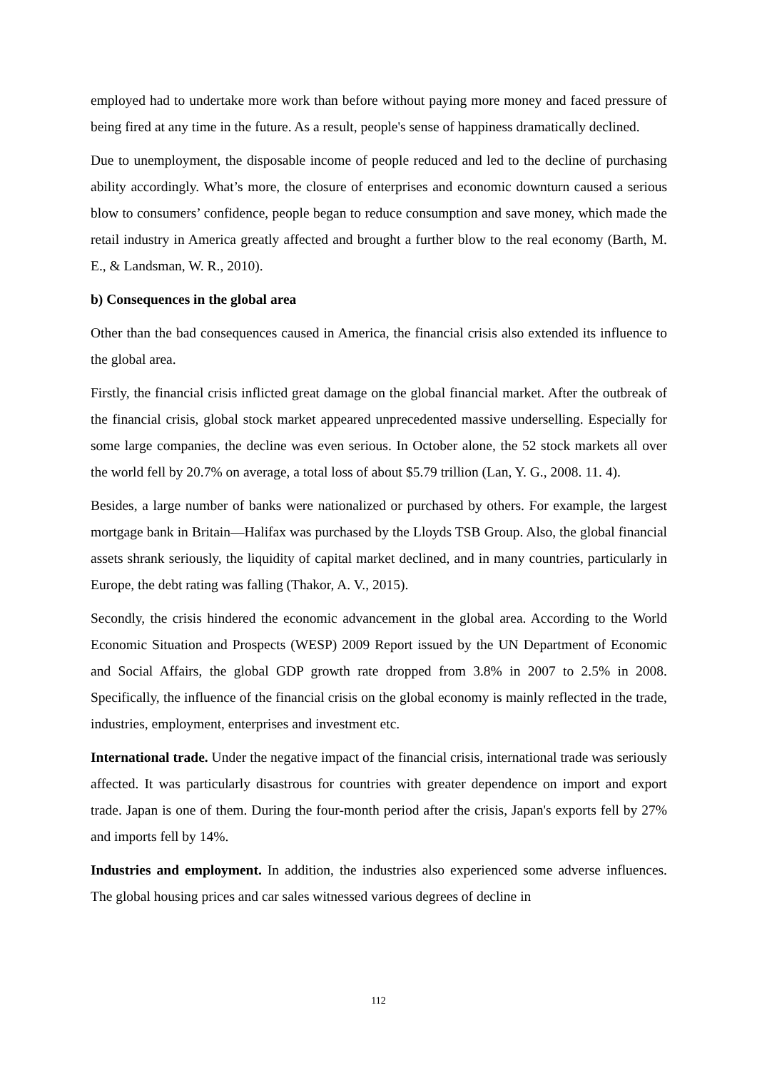employed had to undertake more work than before without paying more money and faced pressure of being fired at any time in the future. As a result, people's sense of happiness dramatically declined.
Due to unemployment, the disposable income of people reduced and led to the decline of purchasing ability accordingly. What’s more, the closure of enterprises and economic downturn caused a serious blow to consumers’ confidence, people began to reduce consumption and save money, which made the retail industry in America greatly affected and brought a further blow to the real economy (Barth, M. E., & Landsman, W. R., 2010).
b) Consequences in the global area
Other than the bad consequences caused in America, the financial crisis also extended its influence to the global area.
Firstly, the financial crisis inflicted great damage on the global financial market. After the outbreak of the financial crisis, global stock market appeared unprecedented massive underselling. Especially for some large companies, the decline was even serious. In October alone, the 52 stock markets all over the world fell by 20.7% on average, a total loss of about $5.79 trillion (Lan, Y. G., 2008. 11. 4).
Besides, a large number of banks were nationalized or purchased by others. For example, the largest mortgage bank in Britain—Halifax was purchased by the Lloyds TSB Group. Also, the global financial assets shrank seriously, the liquidity of capital market declined, and in many countries, particularly in Europe, the debt rating was falling (Thakor, A. V., 2015).
Secondly, the crisis hindered the economic advancement in the global area. According to the World Economic Situation and Prospects (WESP) 2009 Report issued by the UN Department of Economic and Social Affairs, the global GDP growth rate dropped from 3.8% in 2007 to 2.5% in 2008. Specifically, the influence of the financial crisis on the global economy is mainly reflected in the trade, industries, employment, enterprises and investment etc.
International trade. Under the negative impact of the financial crisis, international trade was seriously affected. It was particularly disastrous for countries with greater dependence on import and export trade. Japan is one of them. During the four-month period after the crisis, Japan's exports fell by 27% and imports fell by 14%.
Industries and employment. In addition, the industries also experienced some adverse influences. The global housing prices and car sales witnessed various degrees of decline in
112